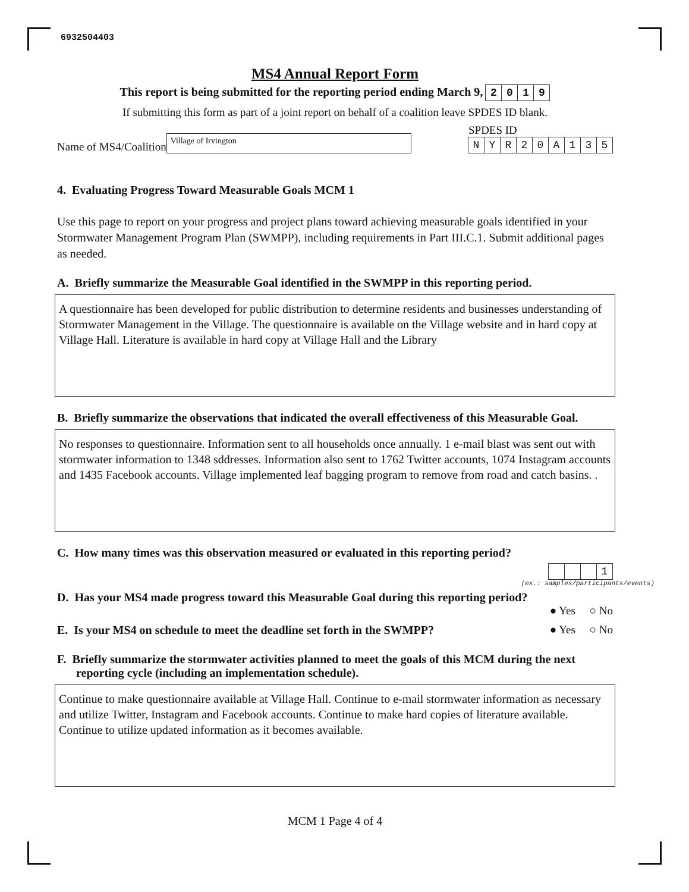6932504403
MS4 Annual Report Form
This report is being submitted for the reporting period ending March 9, 2019
If submitting this form as part of a joint report on behalf of a coalition leave SPDES ID blank.
Name of MS4/Coalition
Village of Irvington
SPDES ID
NYR 20 A 135
4. Evaluating Progress Toward Measurable Goals MCM 1
Use this page to report on your progress and project plans toward achieving measurable goals identified in your Stormwater Management Program Plan (SWMPP), including requirements in Part III.C.1. Submit additional pages as needed.
A. Briefly summarize the Measurable Goal identified in the SWMPP in this reporting period.
A questionnaire has been developed for public distribution to determine residents and businesses understanding of Stormwater Management in the Village. The questionnaire is available on the Village website and in hard copy at Village Hall. Literature is available in hard copy at Village Hall and the Library
B. Briefly summarize the observations that indicated the overall effectiveness of this Measurable Goal.
No responses to questionnaire. Information sent to all households once annually. 1 e-mail blast was sent out with stormwater information to 1348 sddresses. Information also sent to 1762 Twitter accounts, 1074 Instagram accounts and 1435 Facebook accounts. Village implemented leaf bagging program to remove from road and catch basins. .
C. How many times was this observation measured or evaluated in this reporting period?
1
(ex.: samples/participants/events)
D. Has your MS4 made progress toward this Measurable Goal during this reporting period?
● Yes ○ No
E. Is your MS4 on schedule to meet the deadline set forth in the SWMPP?
● Yes ○ No
F. Briefly summarize the stormwater activities planned to meet the goals of this MCM during the next reporting cycle (including an implementation schedule).
Continue to make questionnaire available at Village Hall. Continue to e-mail stormwater information as necessary and utilize Twitter, Instagram and Facebook accounts. Continue to make hard copies of literature available. Continue to utilize updated information as it becomes available.
MCM 1 Page 4 of 4